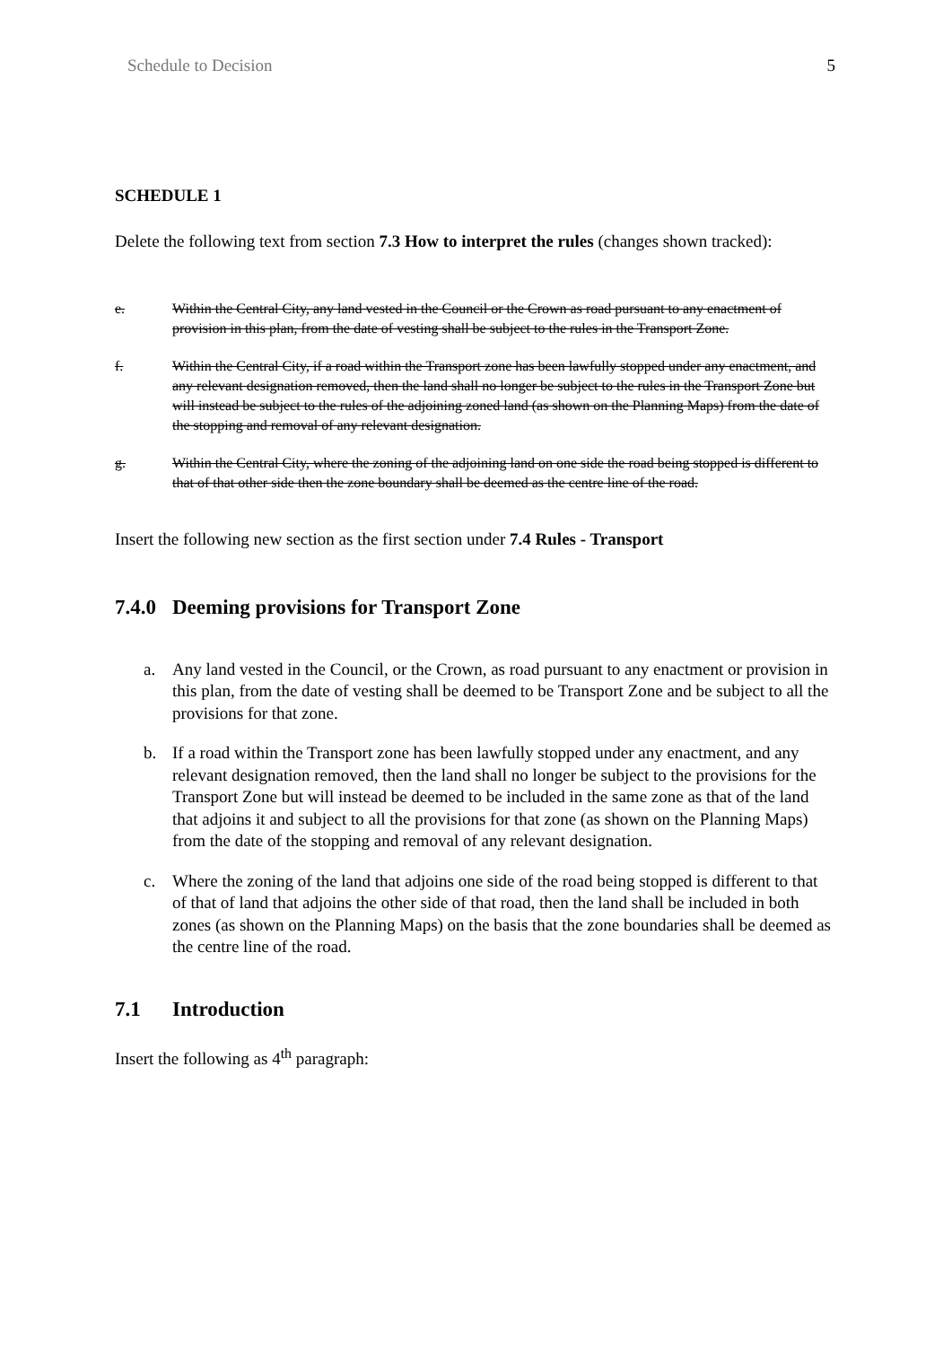Schedule to Decision 5
SCHEDULE 1
Delete the following text from section 7.3 How to interpret the rules (changes shown tracked):
e. Within the Central City, any land vested in the Council or the Crown as road pursuant to any enactment of provision in this plan, from the date of vesting shall be subject to the rules in the Transport Zone.
f. Within the Central City, if a road within the Transport zone has been lawfully stopped under any enactment, and any relevant designation removed, then the land shall no longer be subject to the rules in the Transport Zone but will instead be subject to the rules of the adjoining zoned land (as shown on the Planning Maps) from the date of the stopping and removal of any relevant designation.
g. Within the Central City, where the zoning of the adjoining land on one side the road being stopped is different to that of that other side then the zone boundary shall be deemed as the centre line of the road.
Insert the following new section as the first section under 7.4 Rules - Transport
7.4.0 Deeming provisions for Transport Zone
a. Any land vested in the Council, or the Crown, as road pursuant to any enactment or provision in this plan, from the date of vesting shall be deemed to be Transport Zone and be subject to all the provisions for that zone.
b. If a road within the Transport zone has been lawfully stopped under any enactment, and any relevant designation removed, then the land shall no longer be subject to the provisions for the Transport Zone but will instead be deemed to be included in the same zone as that of the land that adjoins it and subject to all the provisions for that zone (as shown on the Planning Maps) from the date of the stopping and removal of any relevant designation.
c. Where the zoning of the land that adjoins one side of the road being stopped is different to that of that of land that adjoins the other side of that road, then the land shall be included in both zones (as shown on the Planning Maps) on the basis that the zone boundaries shall be deemed as the centre line of the road.
7.1 Introduction
Insert the following as 4<sup>th</sup> paragraph: